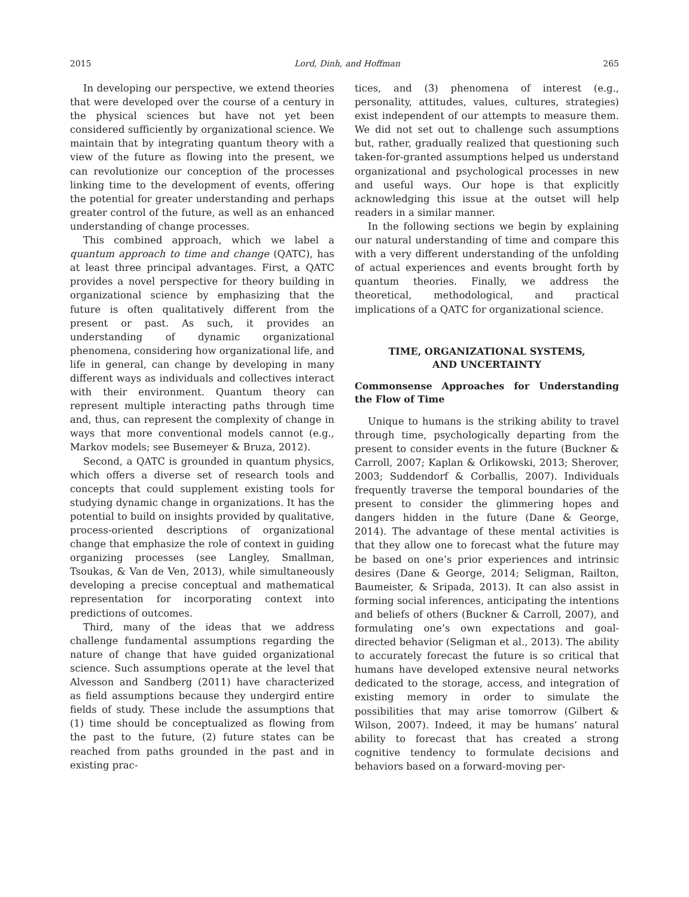2015 Lord, Dinh, and Hoffman 265
In developing our perspective, we extend theories that were developed over the course of a century in the physical sciences but have not yet been considered sufficiently by organizational science. We maintain that by integrating quantum theory with a view of the future as flowing into the present, we can revolutionize our conception of the processes linking time to the development of events, offering the potential for greater understanding and perhaps greater control of the future, as well as an enhanced understanding of change processes.
This combined approach, which we label a quantum approach to time and change (QATC), has at least three principal advantages. First, a QATC provides a novel perspective for theory building in organizational science by emphasizing that the future is often qualitatively different from the present or past. As such, it provides an understanding of dynamic organizational phenomena, considering how organizational life, and life in general, can change by developing in many different ways as individuals and collectives interact with their environment. Quantum theory can represent multiple interacting paths through time and, thus, can represent the complexity of change in ways that more conventional models cannot (e.g., Markov models; see Busemeyer & Bruza, 2012).
Second, a QATC is grounded in quantum physics, which offers a diverse set of research tools and concepts that could supplement existing tools for studying dynamic change in organizations. It has the potential to build on insights provided by qualitative, process-oriented descriptions of organizational change that emphasize the role of context in guiding organizing processes (see Langley, Smallman, Tsoukas, & Van de Ven, 2013), while simultaneously developing a precise conceptual and mathematical representation for incorporating context into predictions of outcomes.
Third, many of the ideas that we address challenge fundamental assumptions regarding the nature of change that have guided organizational science. Such assumptions operate at the level that Alvesson and Sandberg (2011) have characterized as field assumptions because they undergird entire fields of study. These include the assumptions that (1) time should be conceptualized as flowing from the past to the future, (2) future states can be reached from paths grounded in the past and in existing prac-
tices, and (3) phenomena of interest (e.g., personality, attitudes, values, cultures, strategies) exist independent of our attempts to measure them. We did not set out to challenge such assumptions but, rather, gradually realized that questioning such taken-for-granted assumptions helped us understand organizational and psychological processes in new and useful ways. Our hope is that explicitly acknowledging this issue at the outset will help readers in a similar manner.
In the following sections we begin by explaining our natural understanding of time and compare this with a very different understanding of the unfolding of actual experiences and events brought forth by quantum theories. Finally, we address the theoretical, methodological, and practical implications of a QATC for organizational science.
TIME, ORGANIZATIONAL SYSTEMS,
AND UNCERTAINTY
Commonsense Approaches for Understanding the Flow of Time
Unique to humans is the striking ability to travel through time, psychologically departing from the present to consider events in the future (Buckner & Carroll, 2007; Kaplan & Orlikowski, 2013; Sherover, 2003; Suddendorf & Corballis, 2007). Individuals frequently traverse the temporal boundaries of the present to consider the glimmering hopes and dangers hidden in the future (Dane & George, 2014). The advantage of these mental activities is that they allow one to forecast what the future may be based on one’s prior experiences and intrinsic desires (Dane & George, 2014; Seligman, Railton, Baumeister, & Sripada, 2013). It can also assist in forming social inferences, anticipating the intentions and beliefs of others (Buckner & Carroll, 2007), and formulating one’s own expectations and goal-directed behavior (Seligman et al., 2013). The ability to accurately forecast the future is so critical that humans have developed extensive neural networks dedicated to the storage, access, and integration of existing memory in order to simulate the possibilities that may arise tomorrow (Gilbert & Wilson, 2007). Indeed, it may be humans’ natural ability to forecast that has created a strong cognitive tendency to formulate decisions and behaviors based on a forward-moving per-